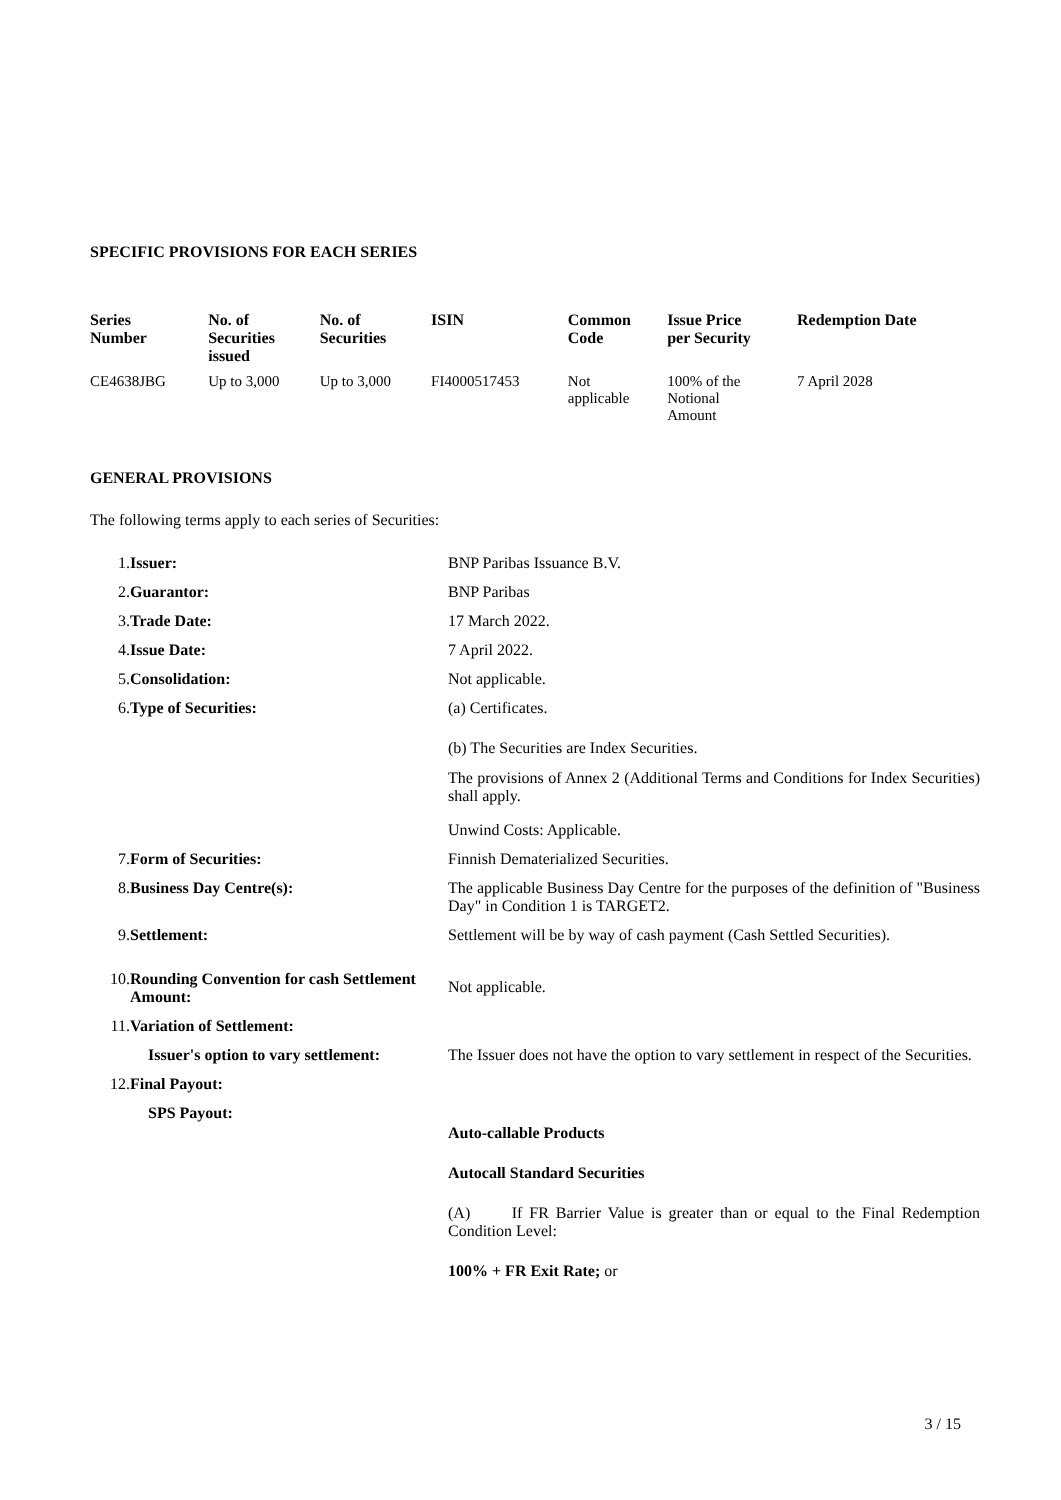SPECIFIC PROVISIONS FOR EACH SERIES
| Series Number | No. of Securities issued | No. of Securities | ISIN | Common Code | Issue Price per Security | Redemption Date |
| --- | --- | --- | --- | --- | --- | --- |
| CE4638JBG | Up to 3,000 | Up to 3,000 | FI4000517453 | Not applicable | 100% of the Notional Amount | 7 April 2028 |
GENERAL PROVISIONS
The following terms apply to each series of Securities:
| 1. | Issuer: | BNP Paribas Issuance B.V. |
| 2. | Guarantor: | BNP Paribas |
| 3. | Trade Date: | 17 March 2022. |
| 4. | Issue Date: | 7 April 2022. |
| 5. | Consolidation: | Not applicable. |
| 6. | Type of Securities: | (a) Certificates. (b) The Securities are Index Securities. The provisions of Annex 2 (Additional Terms and Conditions for Index Securities) shall apply. Unwind Costs: Applicable. |
| 7. | Form of Securities: | Finnish Dematerialized Securities. |
| 8. | Business Day Centre(s): | The applicable Business Day Centre for the purposes of the definition of "Business Day" in Condition 1 is TARGET2. |
| 9. | Settlement: | Settlement will be by way of cash payment (Cash Settled Securities). |
| 10. | Rounding Convention for cash Settlement Amount: | Not applicable. |
| 11. | Variation of Settlement: | |
| | Issuer's option to vary settlement: | The Issuer does not have the option to vary settlement in respect of the Securities. |
| 12. | Final Payout: | |
| | SPS Payout: | Auto-callable Products Autocall Standard Securities (A) If FR Barrier Value is greater than or equal to the Final Redemption Condition Level: 100% + FR Exit Rate; or |
3 / 15